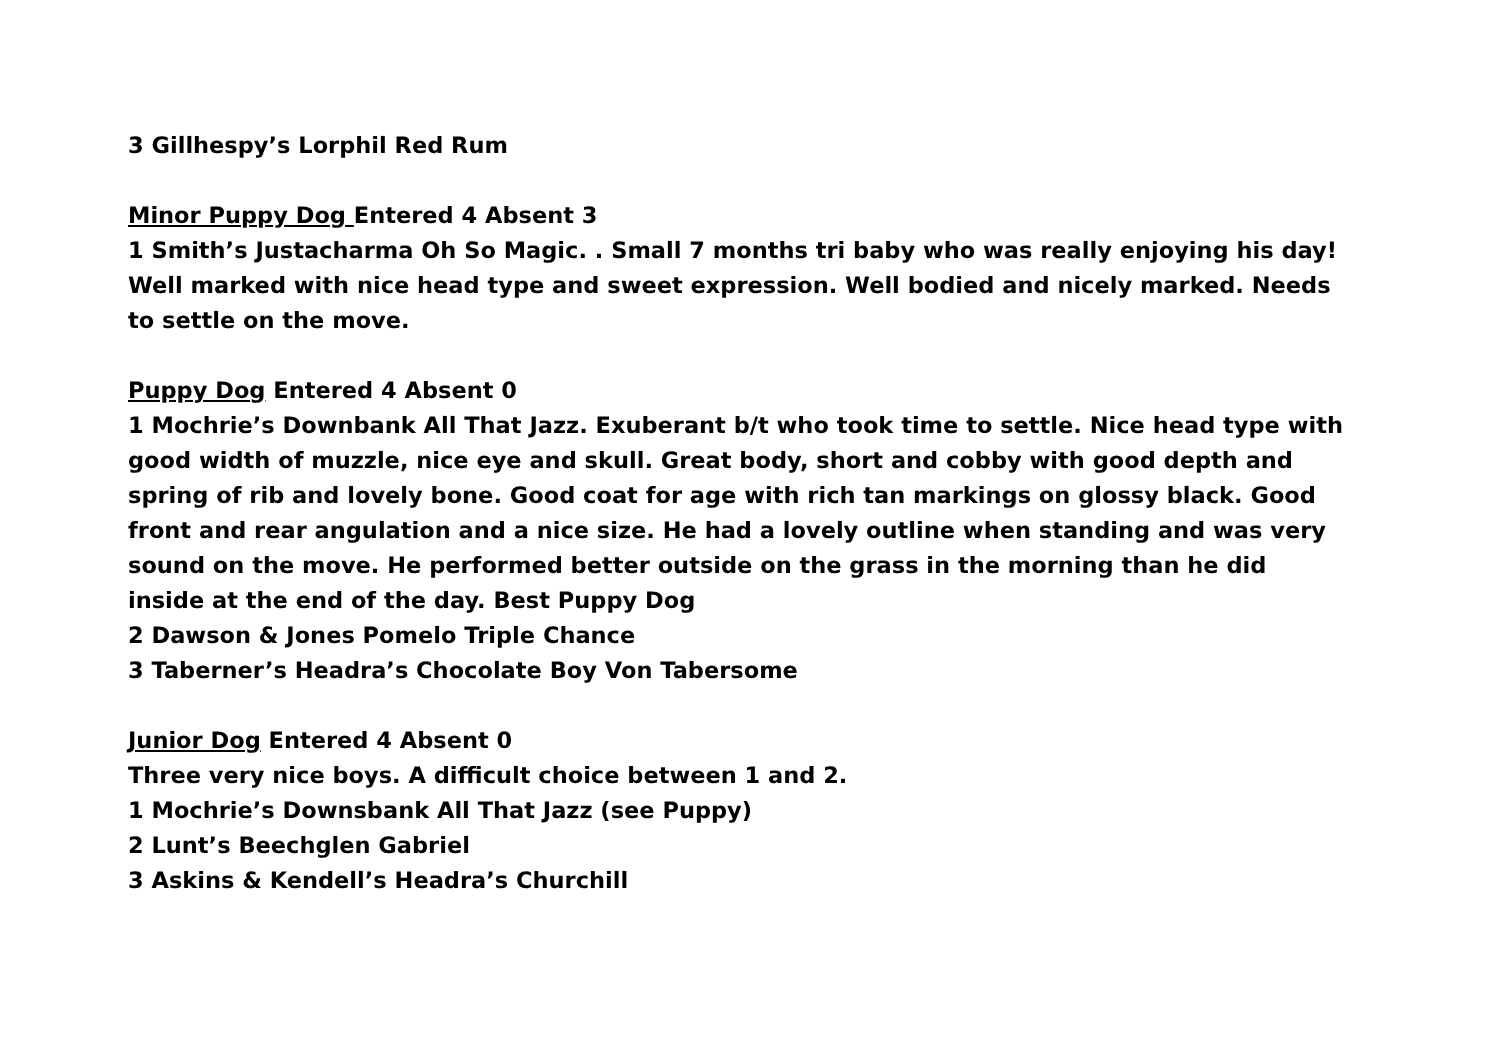3 Gillhespy’s Lorphil Red Rum
Minor Puppy Dog Entered 4 Absent 3
1 Smith’s Justacharma Oh So Magic. . Small 7 months tri baby who was really enjoying his day! Well marked with nice head type and sweet expression. Well bodied and nicely marked. Needs to settle on the move.
Puppy Dog Entered 4 Absent 0
1 Mochrie’s Downbank All That Jazz. Exuberant b/t who took time to settle. Nice head type with good width of muzzle, nice eye and skull. Great body, short and cobby with good depth and spring of rib and lovely bone. Good coat for age with rich tan markings on glossy black. Good front and rear angulation and a nice size. He had a lovely outline when standing and was very sound on the move. He performed better outside on the grass in the morning than he did inside at the end of the day. Best Puppy Dog
2 Dawson & Jones Pomelo Triple Chance
3 Taberner’s Headra’s Chocolate Boy Von Tabersome
Junior Dog Entered 4 Absent 0
Three very nice boys. A difficult choice between 1 and 2.
1 Mochrie’s Downsbank All That Jazz (see Puppy)
2 Lunt’s Beechglen Gabriel
3 Askins & Kendell’s Headra’s Churchill